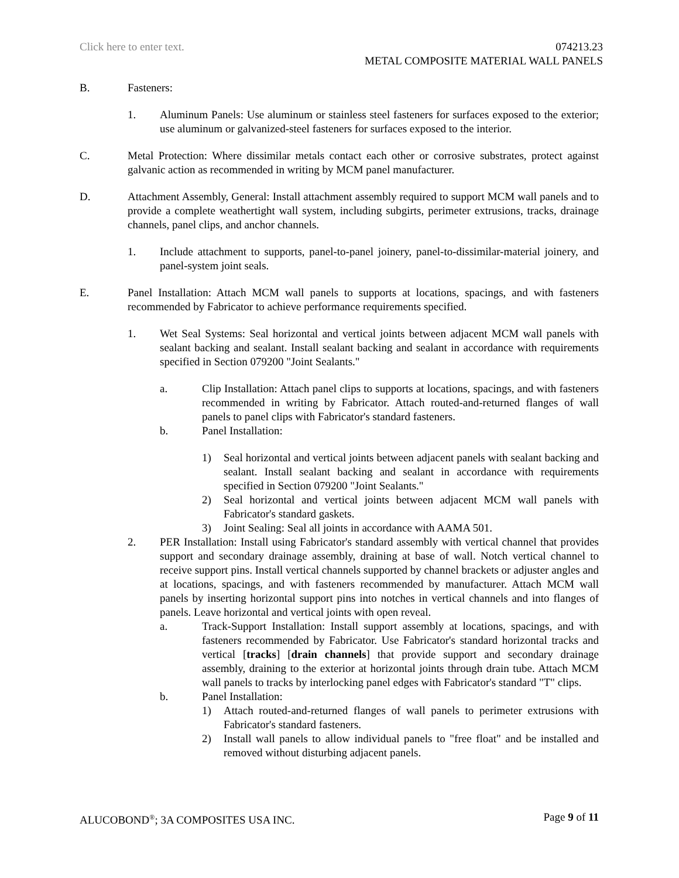Click here to enter text.
074213.23
METAL COMPOSITE MATERIAL WALL PANELS
B. Fasteners:
1. Aluminum Panels: Use aluminum or stainless steel fasteners for surfaces exposed to the exterior; use aluminum or galvanized-steel fasteners for surfaces exposed to the interior.
C. Metal Protection: Where dissimilar metals contact each other or corrosive substrates, protect against galvanic action as recommended in writing by MCM panel manufacturer.
D. Attachment Assembly, General: Install attachment assembly required to support MCM wall panels and to provide a complete weathertight wall system, including subgirts, perimeter extrusions, tracks, drainage channels, panel clips, and anchor channels.
1. Include attachment to supports, panel-to-panel joinery, panel-to-dissimilar-material joinery, and panel-system joint seals.
E. Panel Installation: Attach MCM wall panels to supports at locations, spacings, and with fasteners recommended by Fabricator to achieve performance requirements specified.
1. Wet Seal Systems: Seal horizontal and vertical joints between adjacent MCM wall panels with sealant backing and sealant. Install sealant backing and sealant in accordance with requirements specified in Section 079200 "Joint Sealants."
a. Clip Installation: Attach panel clips to supports at locations, spacings, and with fasteners recommended in writing by Fabricator. Attach routed-and-returned flanges of wall panels to panel clips with Fabricator's standard fasteners.
b. Panel Installation:
1) Seal horizontal and vertical joints between adjacent panels with sealant backing and sealant. Install sealant backing and sealant in accordance with requirements specified in Section 079200 "Joint Sealants."
2) Seal horizontal and vertical joints between adjacent MCM wall panels with Fabricator's standard gaskets.
3) Joint Sealing: Seal all joints in accordance with AAMA 501.
2. PER Installation: Install using Fabricator's standard assembly with vertical channel that provides support and secondary drainage assembly, draining at base of wall. Notch vertical channel to receive support pins. Install vertical channels supported by channel brackets or adjuster angles and at locations, spacings, and with fasteners recommended by manufacturer. Attach MCM wall panels by inserting horizontal support pins into notches in vertical channels and into flanges of panels. Leave horizontal and vertical joints with open reveal.
a. Track-Support Installation: Install support assembly at locations, spacings, and with fasteners recommended by Fabricator. Use Fabricator's standard horizontal tracks and vertical [tracks] [drain channels] that provide support and secondary drainage assembly, draining to the exterior at horizontal joints through drain tube. Attach MCM wall panels to tracks by interlocking panel edges with Fabricator's standard "T" clips.
b. Panel Installation:
1) Attach routed-and-returned flanges of wall panels to perimeter extrusions with Fabricator's standard fasteners.
2) Install wall panels to allow individual panels to "free float" and be installed and removed without disturbing adjacent panels.
Page 9 of 11 ALUCOBOND<sup>®</sup>; 3A COMPOSITES USA INC.